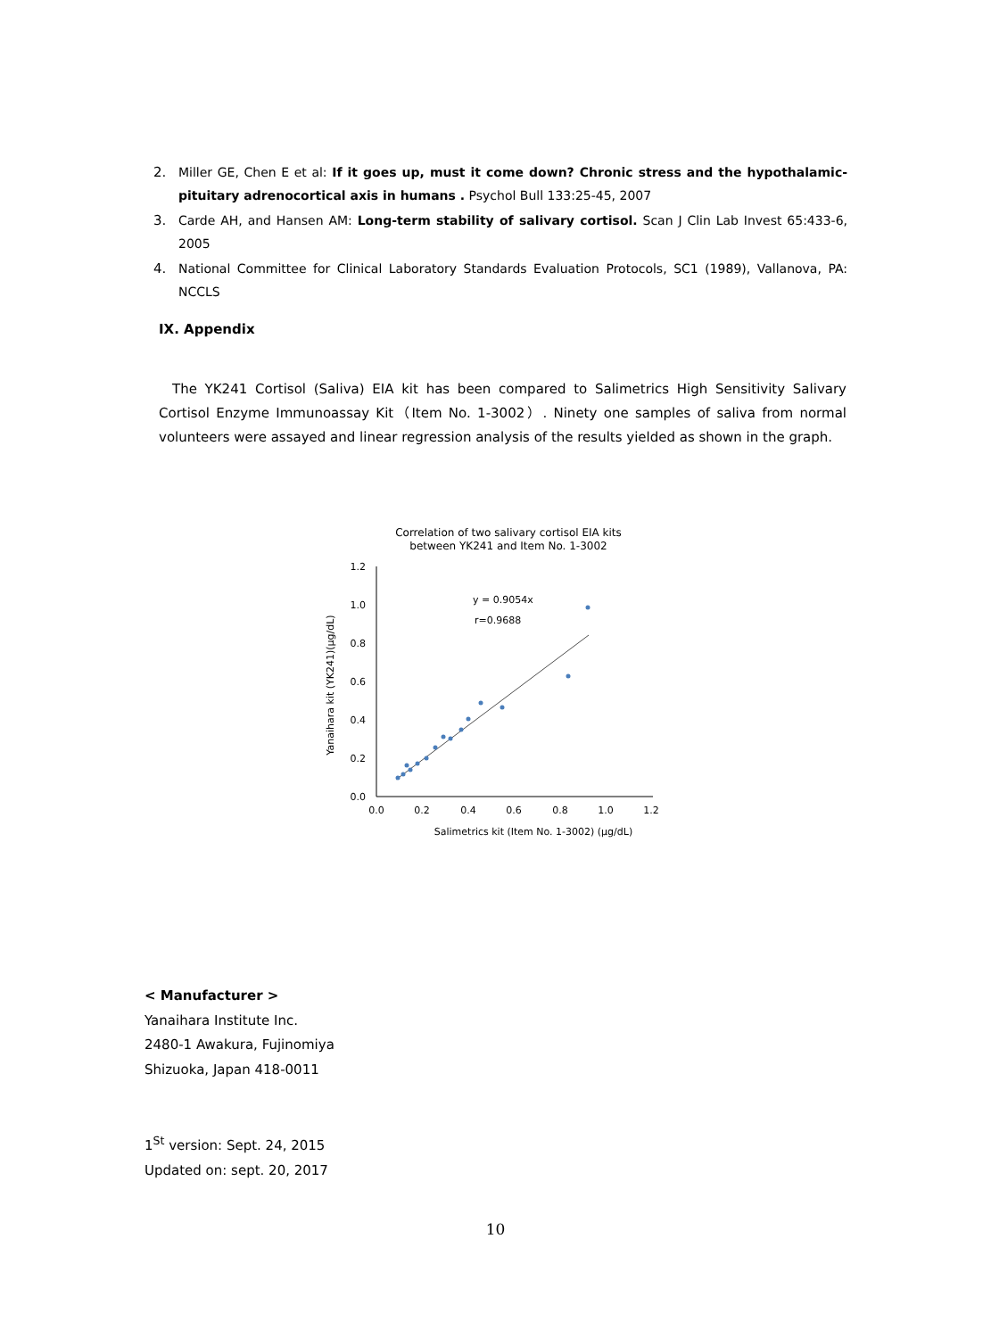2. Miller GE, Chen E et al: If it goes up, must it come down? Chronic stress and the hypothalamic-pituitary adrenocortical axis in humans . Psychol Bull 133:25-45, 2007
3. Carde AH, and Hansen AM: Long-term stability of salivary cortisol. Scan J Clin Lab Invest 65:433-6, 2005
4. National Committee for Clinical Laboratory Standards Evaluation Protocols, SC1 (1989), Vallanova, PA: NCCLS
IX. Appendix
The YK241 Cortisol (Saliva) EIA kit has been compared to Salimetrics High Sensitivity Salivary Cortisol Enzyme Immunoassay Kit（Item No. 1-3002）. Ninety one samples of saliva from normal volunteers were assayed and linear regression analysis of the results yielded as shown in the graph.
Correlation of two salivary cortisol EIA kits
between YK241 and Item No. 1-3002
1.2
1.0
0.8
0.6
0.4
0.2
0.0
0.0
0.2
0.4
0.6
0.8
1.0
1.2
Salimetrics kit (Item No. 1-3002) (μg/dL)
Yanaihara kit (YK241)(μg/dL)
y = 0.9054x
r=0.9688
< Manufacturer >
Yanaihara Institute Inc.
2480-1 Awakura, Fujinomiya
Shizuoka, Japan 418-0011
1<sup>St</sup> version: Sept. 24, 2015
Updated on: sept. 20, 2017
10